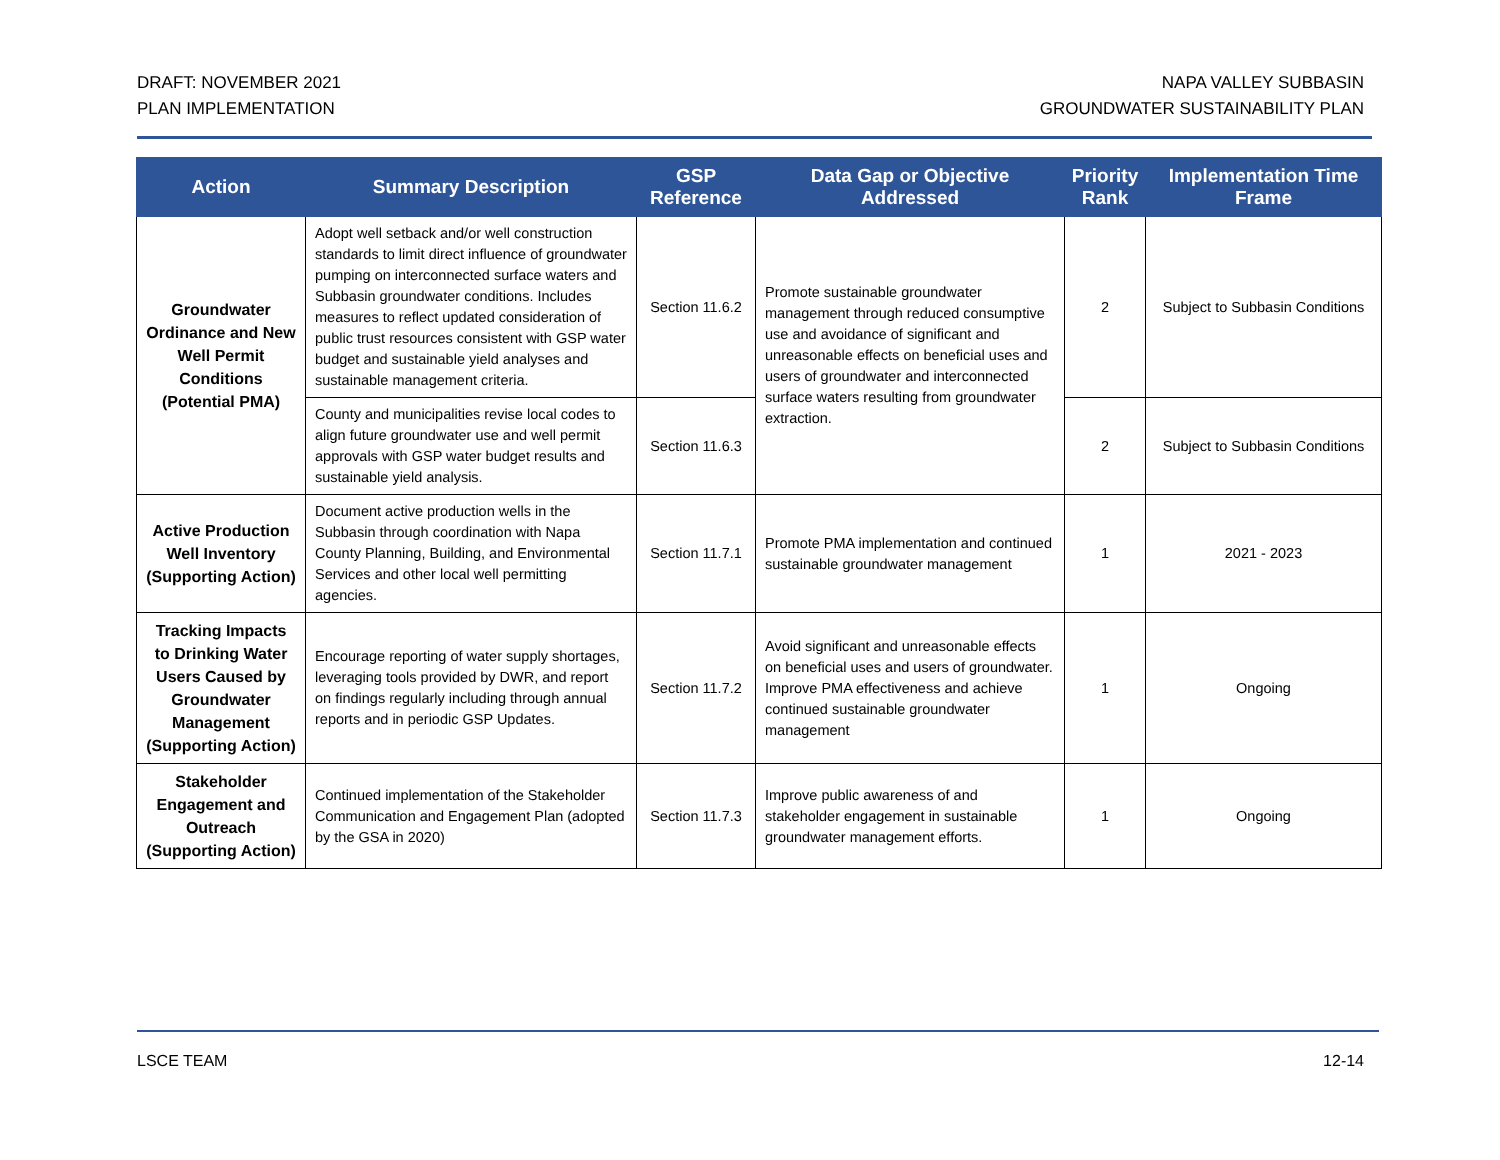DRAFT: NOVEMBER 2021
PLAN IMPLEMENTATION
NAPA VALLEY SUBBASIN
GROUNDWATER SUSTAINABILITY PLAN
| Action | Summary Description | GSP Reference | Data Gap or Objective Addressed | Priority Rank | Implementation Time Frame |
| --- | --- | --- | --- | --- | --- |
| Groundwater Ordinance and New Well Permit Conditions (Potential PMA) | Adopt well setback and/or well construction standards to limit direct influence of groundwater pumping on interconnected surface waters and Subbasin groundwater conditions. Includes measures to reflect updated consideration of public trust resources consistent with GSP water budget and sustainable yield analyses and sustainable management criteria. | Section 11.6.2 | Promote sustainable groundwater management through reduced consumptive use and avoidance of significant and unreasonable effects on beneficial uses and users of groundwater and interconnected surface waters resulting from groundwater extraction. | 2 | Subject to Subbasin Conditions |
| | County and municipalities revise local codes to align future groundwater use and well permit approvals with GSP water budget results and sustainable yield analysis. | Section 11.6.3 | | 2 | Subject to Subbasin Conditions |
| Active Production Well Inventory (Supporting Action) | Document active production wells in the Subbasin through coordination with Napa County Planning, Building, and Environmental Services and other local well permitting agencies. | Section 11.7.1 | Promote PMA implementation and continued sustainable groundwater management | 1 | 2021 - 2023 |
| Tracking Impacts to Drinking Water Users Caused by Groundwater Management (Supporting Action) | Encourage reporting of water supply shortages, leveraging tools provided by DWR, and report on findings regularly including through annual reports and in periodic GSP Updates. | Section 11.7.2 | Avoid significant and unreasonable effects on beneficial uses and users of groundwater. Improve PMA effectiveness and achieve continued sustainable groundwater management | 1 | Ongoing |
| Stakeholder Engagement and Outreach (Supporting Action) | Continued implementation of the Stakeholder Communication and Engagement Plan (adopted by the GSA in 2020) | Section 11.7.3 | Improve public awareness of and stakeholder engagement in sustainable groundwater management efforts. | 1 | Ongoing |
LSCE TEAM 12-14